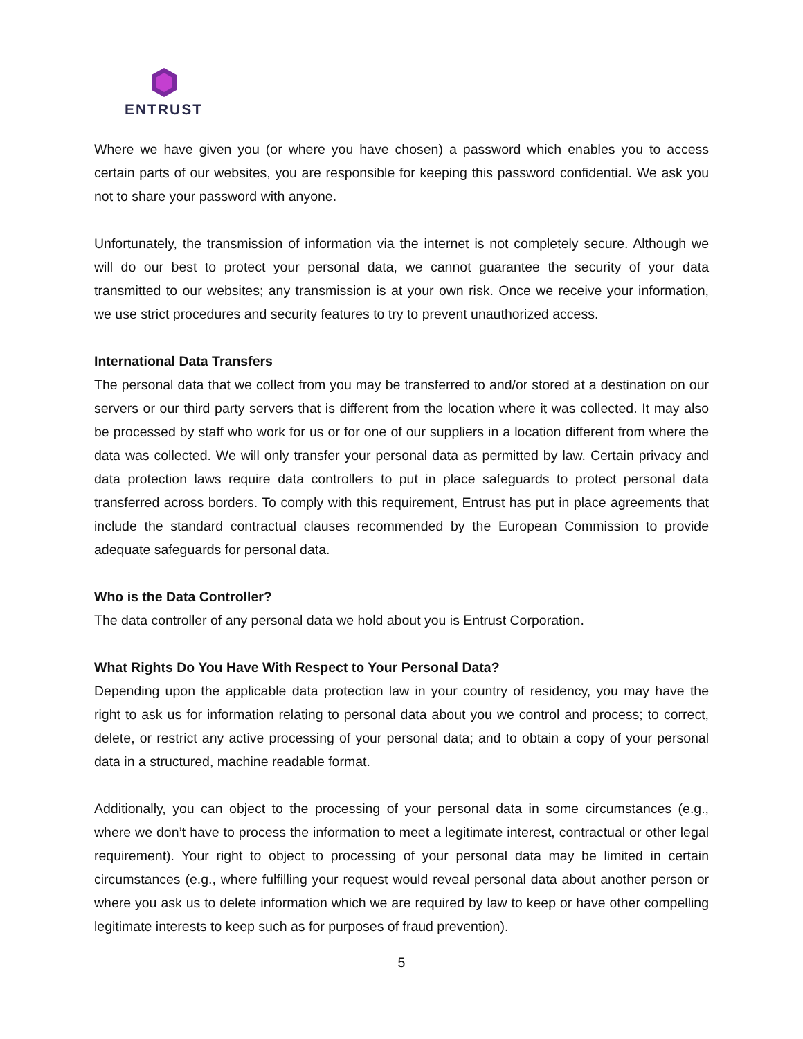ENTRUST
Where we have given you (or where you have chosen) a password which enables you to access certain parts of our websites, you are responsible for keeping this password confidential. We ask you not to share your password with anyone.
Unfortunately, the transmission of information via the internet is not completely secure. Although we will do our best to protect your personal data, we cannot guarantee the security of your data transmitted to our websites; any transmission is at your own risk. Once we receive your information, we use strict procedures and security features to try to prevent unauthorized access.
International Data Transfers
The personal data that we collect from you may be transferred to and/or stored at a destination on our servers or our third party servers that is different from the location where it was collected. It may also be processed by staff who work for us or for one of our suppliers in a location different from where the data was collected. We will only transfer your personal data as permitted by law. Certain privacy and data protection laws require data controllers to put in place safeguards to protect personal data transferred across borders. To comply with this requirement, Entrust has put in place agreements that include the standard contractual clauses recommended by the European Commission to provide adequate safeguards for personal data.
Who is the Data Controller?
The data controller of any personal data we hold about you is Entrust Corporation.
What Rights Do You Have With Respect to Your Personal Data?
Depending upon the applicable data protection law in your country of residency, you may have the right to ask us for information relating to personal data about you we control and process; to correct, delete, or restrict any active processing of your personal data; and to obtain a copy of your personal data in a structured, machine readable format.
Additionally, you can object to the processing of your personal data in some circumstances (e.g., where we don’t have to process the information to meet a legitimate interest, contractual or other legal requirement). Your right to object to processing of your personal data may be limited in certain circumstances (e.g., where fulfilling your request would reveal personal data about another person or where you ask us to delete information which we are required by law to keep or have other compelling legitimate interests to keep such as for purposes of fraud prevention).
5